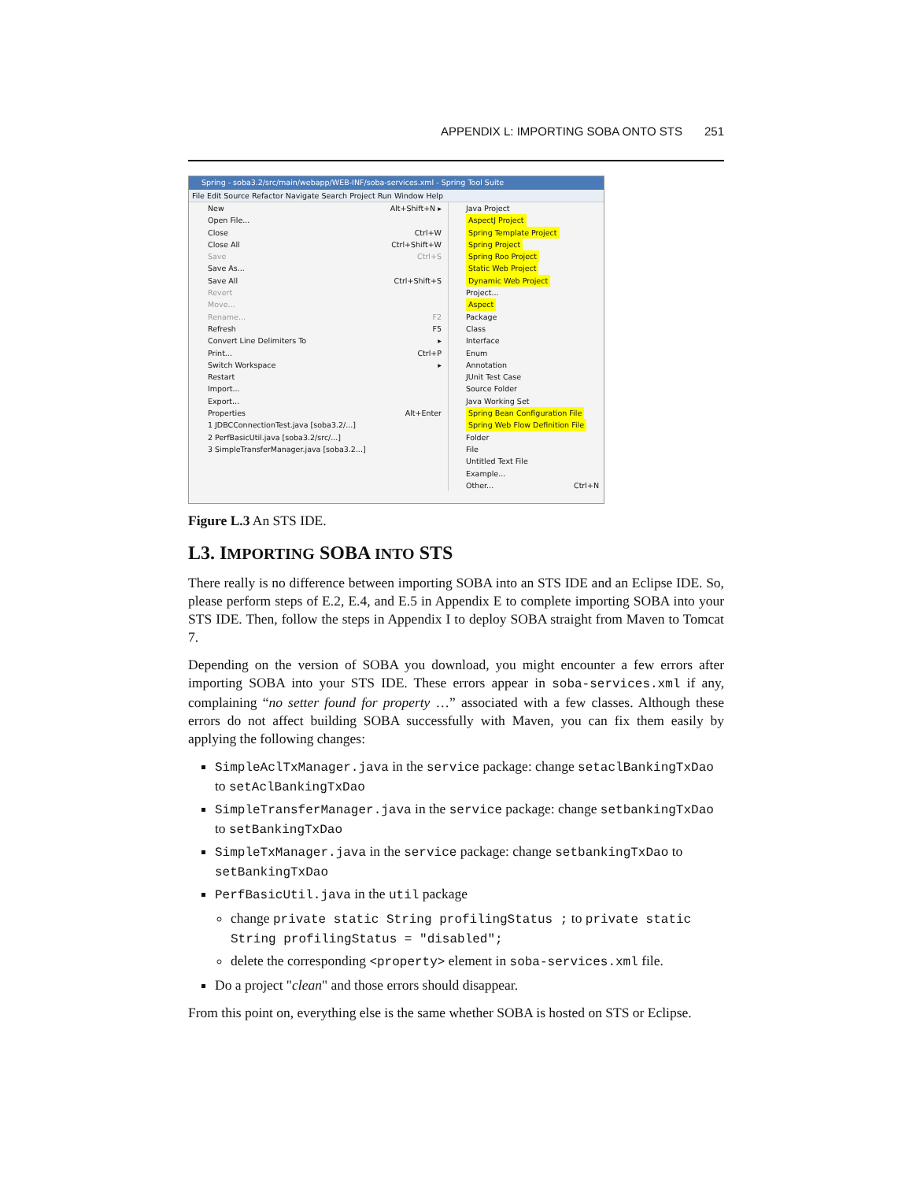APPENDIX L: IMPORTING SOBA ONTO STS 251
Spring - soba3.2/src/main/webapp/WEB-INF/soba-services.xml - Spring Tool Suite
File Edit Source Refactor Navigate Search Project Run Window Help
New Alt+Shift+N ▸
Open File...
Close Ctrl+W
Close All Ctrl+Shift+W
Save Ctrl+S
Save As...
Save All Ctrl+Shift+S
Revert
Move...
Rename... F2
Refresh F5
Convert Line Delimiters To ▸
Print... Ctrl+P
Switch Workspace ▸
Restart
Import...
Export...
Properties Alt+Enter
1 JDBCConnectionTest.java [soba3.2/...]
2 PerfBasicUtil.java [soba3.2/src/...]
3 SimpleTransferManager.java [soba3.2...]
Java Project
AspectJ Project
Spring Template Project
Spring Project
Spring Roo Project
Static Web Project
Dynamic Web Project
Project...
Aspect
Package
Class
Interface
Enum
Annotation
JUnit Test Case
Source Folder
Java Working Set
Spring Bean Configuration File
Spring Web Flow Definition File
Folder
File
Untitled Text File
Example...
Other... Ctrl+N
Figure L.3 An STS IDE.
L3. IMPORTING SOBA INTO STS
There really is no difference between importing SOBA into an STS IDE and an Eclipse IDE. So, please perform steps of E.2, E.4, and E.5 in Appendix E to complete importing SOBA into your STS IDE. Then, follow the steps in Appendix I to deploy SOBA straight from Maven to Tomcat 7.
Depending on the version of SOBA you download, you might encounter a few errors after importing SOBA into your STS IDE. These errors appear in soba-services.xml if any, complaining “no setter found for property …” associated with a few classes. Although these errors do not affect building SOBA successfully with Maven, you can fix them easily by applying the following changes:
SimpleAclTxManager.java in the service package: change setaclBankingTxDao to setAclBankingTxDao
SimpleTransferManager.java in the service package: change setbankingTxDao to setBankingTxDao
SimpleTxManager.java in the service package: change setbankingTxDao to setBankingTxDao
PerfBasicUtil.java in the util package
change private static String profilingStatus ; to private static String profilingStatus = "disabled";
delete the corresponding <property> element in soba-services.xml file.
Do a project "clean" and those errors should disappear.
From this point on, everything else is the same whether SOBA is hosted on STS or Eclipse.